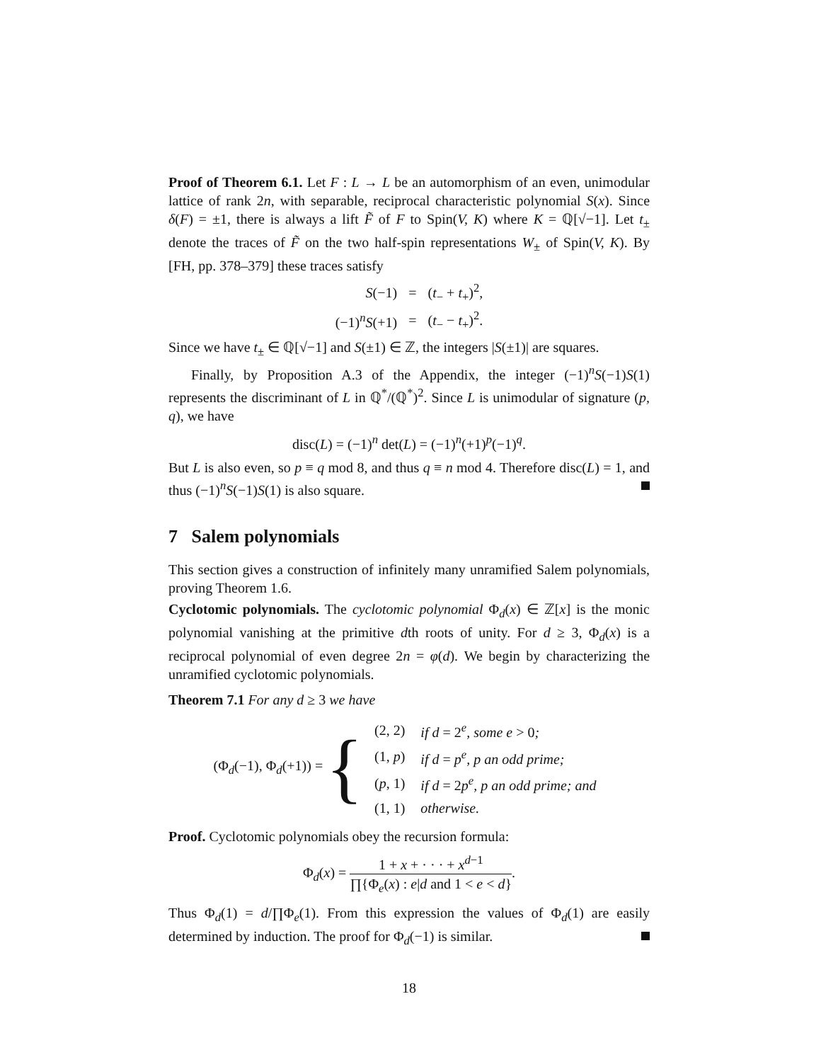Proof of Theorem 6.1. Let F : L → L be an automorphism of an even, unimodular lattice of rank 2n, with separable, reciprocal characteristic polynomial S(x). Since δ(F) = ±1, there is always a lift F̃ of F to Spin(V, K) where K = ℚ[√−1]. Let t<sub>±</sub> denote the traces of F̃ on the two half-spin representations W<sub>±</sub> of Spin(V, K). By [FH, pp. 378–379] these traces satisfy
| S (−1) | = | ( t<sub>−</sub> + t<sub>+</sub>)<sup>2</sup>, |
| (−1)<sup>n</sup> S (+1) | = | ( t<sub>−</sub> − t<sub>+</sub>)<sup>2</sup>. |
Since we have t<sub>±</sub> ∈ ℚ[√−1] and S(±1) ∈ ℤ, the integers |S(±1)| are squares.
Finally, by Proposition A.3 of the Appendix, the integer (−1)<sup>n</sup>S(−1)S(1) represents the discriminant of L in ℚ<sup>*</sup>/(ℚ<sup>*</sup>)<sup>2</sup>. Since L is unimodular of signature (p, q), we have
disc(L) = (−1)<sup>n</sup> det(L) = (−1)<sup>n</sup>(+1)<sup>p</sup>(−1)<sup>q</sup>.
But L is also even, so p ≡ q mod 8, and thus q ≡ n mod 4. Therefore disc(L) = 1, and thus (−1)<sup>n</sup>S(−1)S(1) is also square.
7 Salem polynomials
This section gives a construction of infinitely many unramified Salem polynomials, proving Theorem 1.6.
Cyclotomic polynomials. The cyclotomic polynomial Φ<sub>d</sub>(x) ∈ ℤ[x] is the monic polynomial vanishing at the primitive dth roots of unity. For d ≥ 3, Φ<sub>d</sub>(x) is a reciprocal polynomial of even degree 2n = φ(d). We begin by characterizing the unramified cyclotomic polynomials.
Theorem 7.1 For any d ≥ 3 we have
(Φ<sub>d</sub>(−1), Φ<sub>d</sub>(+1)) = {
| (2, 2) | if d = 2<sup>e</sup> , some e > 0 ; |
| (1, p ) | if d = p<sup>e</sup> , p an odd prime; |
| ( p , 1) | if d = 2 p<sup>e</sup> , p an odd prime; and |
| (1, 1) | otherwise. |
Proof. Cyclotomic polynomials obey the recursion formula:
Φ<sub>d</sub>(x) = 1 + x + · · · + x<sup>d−1</sup> ∏{Φ<sub>e</sub>(x) : e|d and 1 < e < d}.
Thus Φ<sub>d</sub>(1) = d/∏Φ<sub>e</sub>(1). From this expression the values of Φ<sub>d</sub>(1) are easily determined by induction. The proof for Φ<sub>d</sub>(−1) is similar.
18